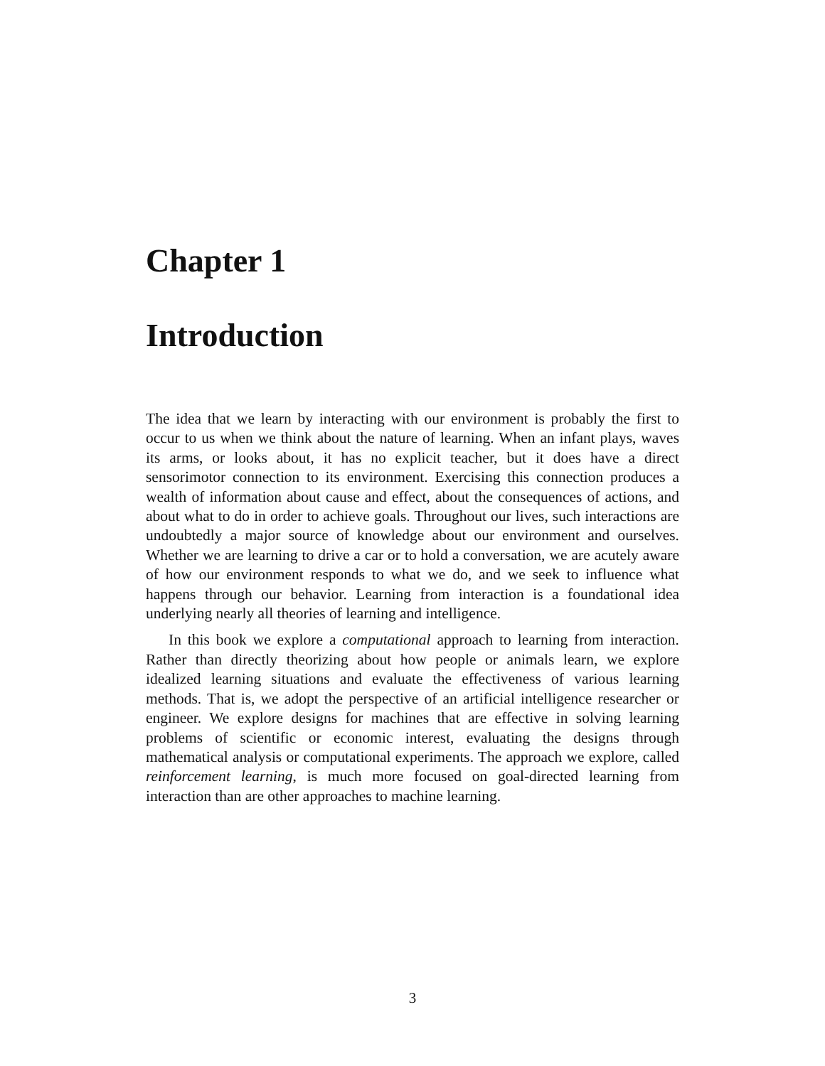Chapter 1
Introduction
The idea that we learn by interacting with our environment is probably the first to occur to us when we think about the nature of learning. When an infant plays, waves its arms, or looks about, it has no explicit teacher, but it does have a direct sensorimotor connection to its environment. Exercising this connection produces a wealth of information about cause and effect, about the consequences of actions, and about what to do in order to achieve goals. Throughout our lives, such interactions are undoubtedly a major source of knowledge about our environment and ourselves. Whether we are learning to drive a car or to hold a conversation, we are acutely aware of how our environment responds to what we do, and we seek to influence what happens through our behavior. Learning from interaction is a foundational idea underlying nearly all theories of learning and intelligence.
In this book we explore a computational approach to learning from interaction. Rather than directly theorizing about how people or animals learn, we explore idealized learning situations and evaluate the effectiveness of various learning methods. That is, we adopt the perspective of an artificial intelligence researcher or engineer. We explore designs for machines that are effective in solving learning problems of scientific or economic interest, evaluating the designs through mathematical analysis or computational experiments. The approach we explore, called reinforcement learning, is much more focused on goal-directed learning from interaction than are other approaches to machine learning.
3